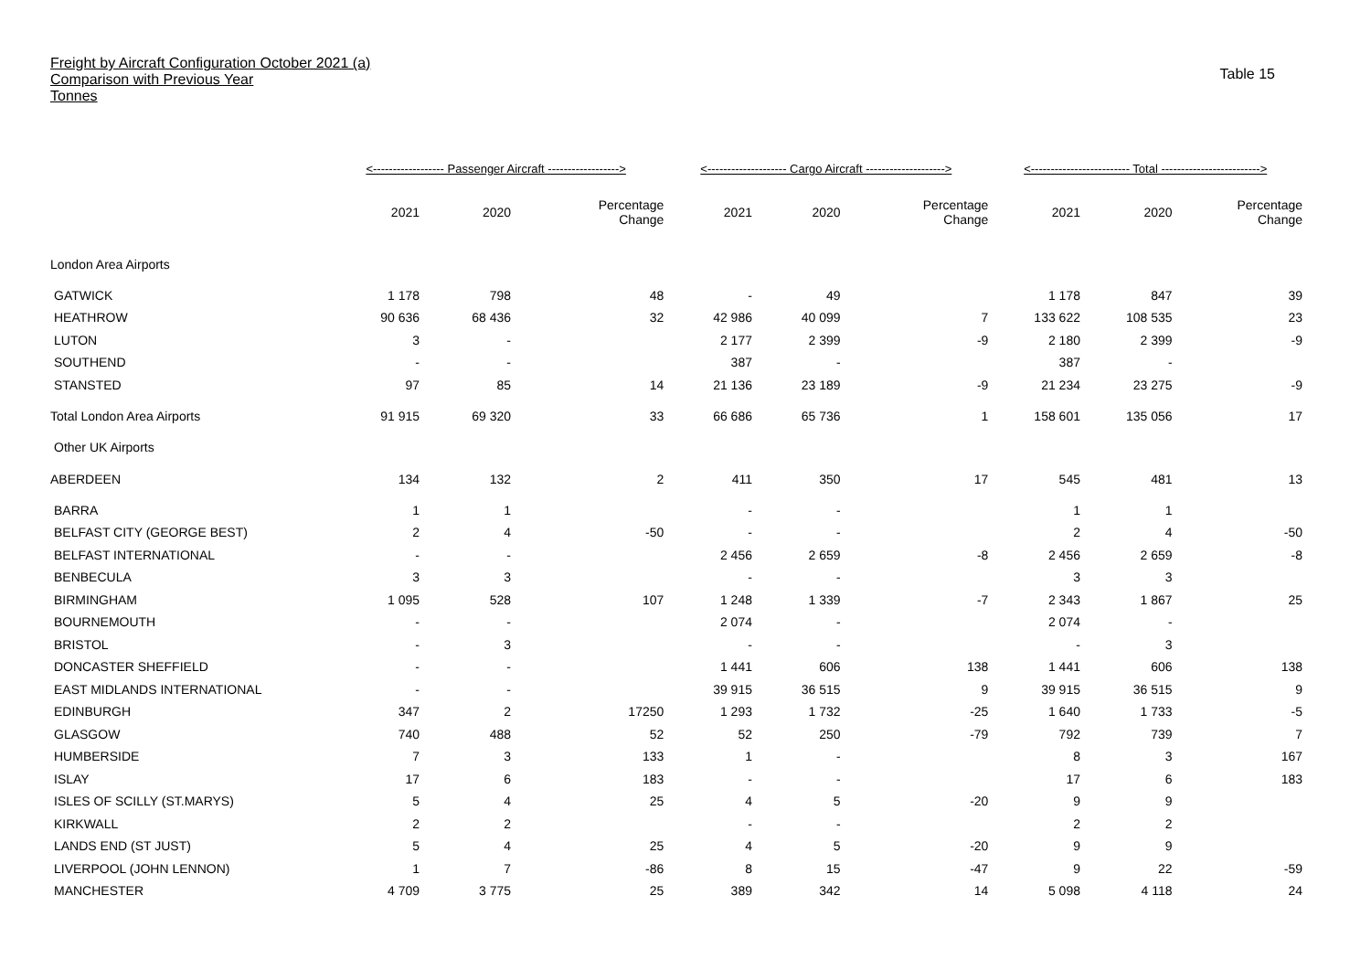Freight by Aircraft Configuration October 2021 (a)
Comparison with Previous Year
Tonnes
Table 15
| | <------------------ Passenger Aircraft ------------------> | | | <-------------------- Cargo Aircraft --------------------> | | | <------------------------- Total -------------------------> | | |
| --- | --- | --- | --- | --- | --- | --- | --- | --- | --- |
| | 2021 | 2020 | Percentage Change | 2021 | 2020 | Percentage Change | 2021 | 2020 | Percentage Change |
| London Area Airports | | | | | | | | | |
| GATWICK | 1 178 | 798 | 48 | - | 49 | | 1 178 | 847 | 39 |
| HEATHROW | 90 636 | 68 436 | 32 | 42 986 | 40 099 | 7 | 133 622 | 108 535 | 23 |
| LUTON | 3 | - | | 2 177 | 2 399 | -9 | 2 180 | 2 399 | -9 |
| SOUTHEND | - | - | | 387 | - | | 387 | - | |
| STANSTED | 97 | 85 | 14 | 21 136 | 23 189 | -9 | 21 234 | 23 275 | -9 |
| Total London Area Airports | 91 915 | 69 320 | 33 | 66 686 | 65 736 | 1 | 158 601 | 135 056 | 17 |
| Other UK Airports | | | | | | | | | |
| ABERDEEN | 134 | 132 | 2 | 411 | 350 | 17 | 545 | 481 | 13 |
| BARRA | 1 | 1 | | - | - | | 1 | 1 | |
| BELFAST CITY (GEORGE BEST) | 2 | 4 | -50 | - | - | | 2 | 4 | -50 |
| BELFAST INTERNATIONAL | - | - | | 2 456 | 2 659 | -8 | 2 456 | 2 659 | -8 |
| BENBECULA | 3 | 3 | | - | - | | 3 | 3 | |
| BIRMINGHAM | 1 095 | 528 | 107 | 1 248 | 1 339 | -7 | 2 343 | 1 867 | 25 |
| BOURNEMOUTH | - | - | | 2 074 | - | | 2 074 | - | |
| BRISTOL | - | 3 | | - | - | | - | 3 | |
| DONCASTER SHEFFIELD | - | - | | 1 441 | 606 | 138 | 1 441 | 606 | 138 |
| EAST MIDLANDS INTERNATIONAL | - | - | | 39 915 | 36 515 | 9 | 39 915 | 36 515 | 9 |
| EDINBURGH | 347 | 2 | 17250 | 1 293 | 1 732 | -25 | 1 640 | 1 733 | -5 |
| GLASGOW | 740 | 488 | 52 | 52 | 250 | -79 | 792 | 739 | 7 |
| HUMBERSIDE | 7 | 3 | 133 | 1 | - | | 8 | 3 | 167 |
| ISLAY | 17 | 6 | 183 | - | - | | 17 | 6 | 183 |
| ISLES OF SCILLY (ST.MARYS) | 5 | 4 | 25 | 4 | 5 | -20 | 9 | 9 | |
| KIRKWALL | 2 | 2 | | - | - | | 2 | 2 | |
| LANDS END (ST JUST) | 5 | 4 | 25 | 4 | 5 | -20 | 9 | 9 | |
| LIVERPOOL (JOHN LENNON) | 1 | 7 | -86 | 8 | 15 | -47 | 9 | 22 | -59 |
| MANCHESTER | 4 709 | 3 775 | 25 | 389 | 342 | 14 | 5 098 | 4 118 | 24 |